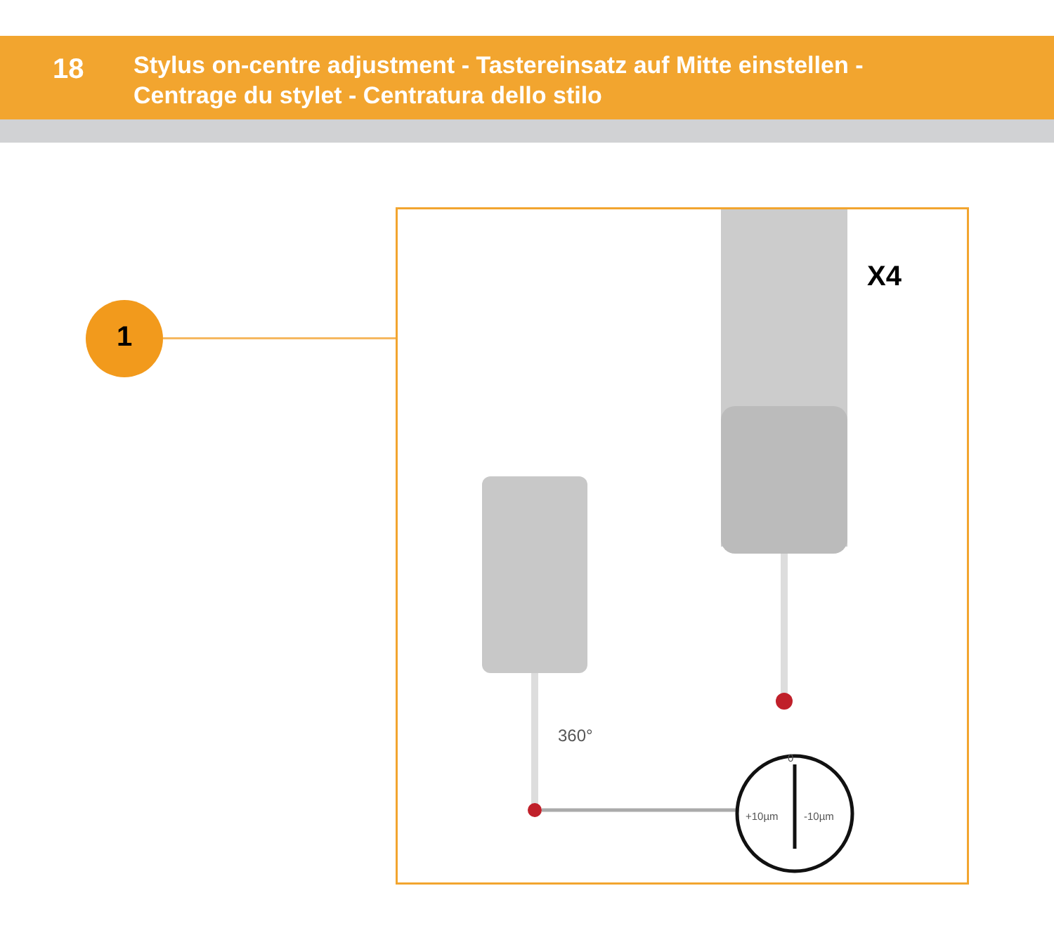18
Stylus on-centre adjustment - Tastereinsatz auf Mitte einstellen -
Centrage du stylet - Centratura dello stilo
1
X4
360°
+10µm -10µm
0